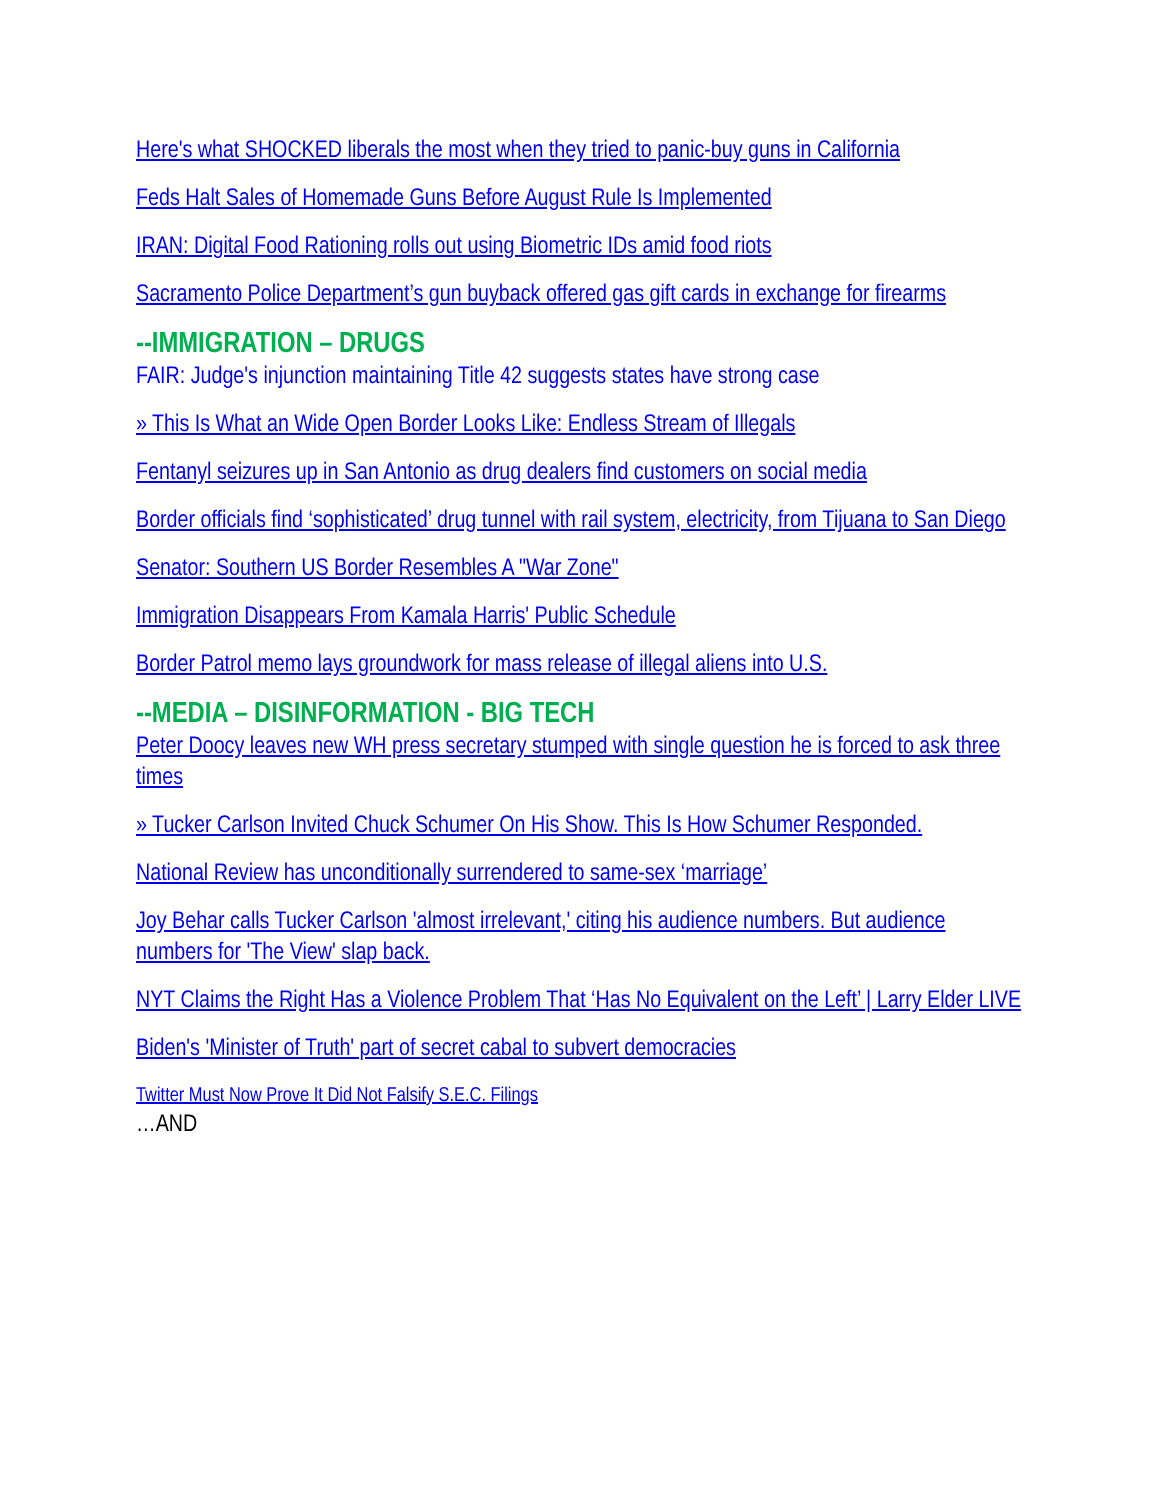Here's what SHOCKED liberals the most when they tried to panic-buy guns in California
Feds Halt Sales of Homemade Guns Before August Rule Is Implemented
IRAN: Digital Food Rationing rolls out using Biometric IDs amid food riots
Sacramento Police Department’s gun buyback offered gas gift cards in exchange for firearms
--IMMIGRATION – DRUGS
FAIR: Judge's injunction maintaining Title 42 suggests states have strong case
» This Is What an Wide Open Border Looks Like: Endless Stream of Illegals
Fentanyl seizures up in San Antonio as drug dealers find customers on social media
Border officials find ‘sophisticated’ drug tunnel with rail system, electricity, from Tijuana to San Diego
Senator: Southern US Border Resembles A "War Zone"
Immigration Disappears From Kamala Harris' Public Schedule
Border Patrol memo lays groundwork for mass release of illegal aliens into U.S.
--MEDIA – DISINFORMATION - BIG TECH
Peter Doocy leaves new WH press secretary stumped with single question he is forced to ask three times
» Tucker Carlson Invited Chuck Schumer On His Show. This Is How Schumer Responded.
National Review has unconditionally surrendered to same-sex ‘marriage’
Joy Behar calls Tucker Carlson 'almost irrelevant,' citing his audience numbers. But audience numbers for 'The View' slap back.
NYT Claims the Right Has a Violence Problem That ‘Has No Equivalent on the Left’ | Larry Elder LIVE
Biden's 'Minister of Truth' part of secret cabal to subvert democracies
Twitter Must Now Prove It Did Not Falsify S.E.C. Filings
…AND